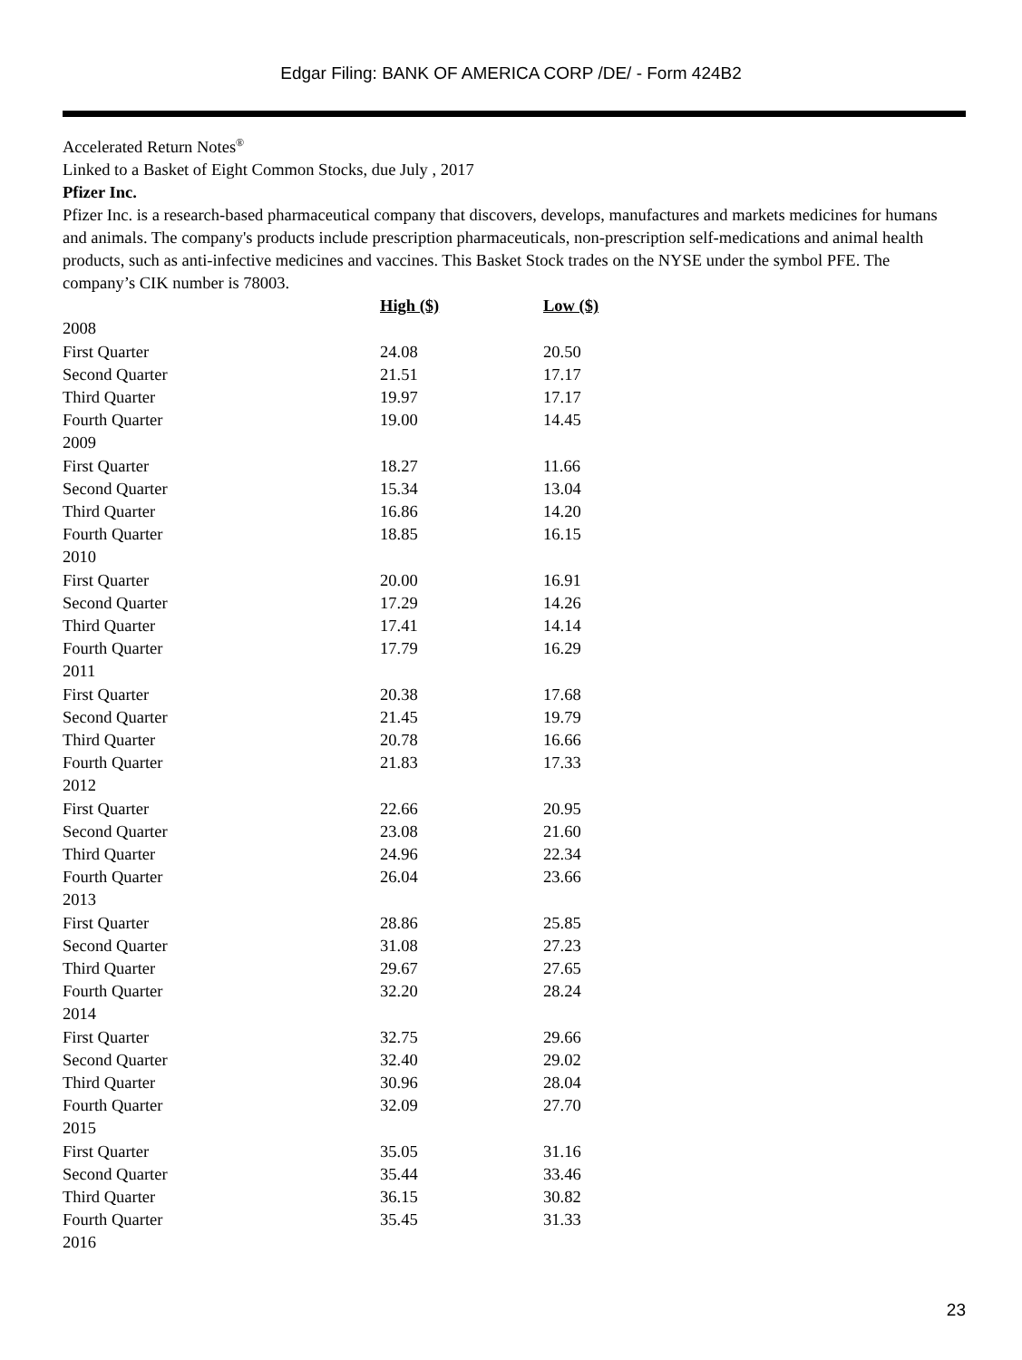Edgar Filing: BANK OF AMERICA CORP /DE/ - Form 424B2
Accelerated Return Notes<sup>®</sup>
Linked to a Basket of Eight Common Stocks, due July , 2017
Pfizer Inc.
Pfizer Inc. is a research-based pharmaceutical company that discovers, develops, manufactures and markets medicines for humans and animals. The company's products include prescription pharmaceuticals, non-prescription self-medications and animal health products, such as anti-infective medicines and vaccines. This Basket Stock trades on the NYSE under the symbol PFE. The company’s CIK number is 78003.
| | High ($) | Low ($) |
| 2008 | | |
| First Quarter | 24.08 | 20.50 |
| Second Quarter | 21.51 | 17.17 |
| Third Quarter | 19.97 | 17.17 |
| Fourth Quarter | 19.00 | 14.45 |
| 2009 | | |
| First Quarter | 18.27 | 11.66 |
| Second Quarter | 15.34 | 13.04 |
| Third Quarter | 16.86 | 14.20 |
| Fourth Quarter | 18.85 | 16.15 |
| 2010 | | |
| First Quarter | 20.00 | 16.91 |
| Second Quarter | 17.29 | 14.26 |
| Third Quarter | 17.41 | 14.14 |
| Fourth Quarter | 17.79 | 16.29 |
| 2011 | | |
| First Quarter | 20.38 | 17.68 |
| Second Quarter | 21.45 | 19.79 |
| Third Quarter | 20.78 | 16.66 |
| Fourth Quarter | 21.83 | 17.33 |
| 2012 | | |
| First Quarter | 22.66 | 20.95 |
| Second Quarter | 23.08 | 21.60 |
| Third Quarter | 24.96 | 22.34 |
| Fourth Quarter | 26.04 | 23.66 |
| 2013 | | |
| First Quarter | 28.86 | 25.85 |
| Second Quarter | 31.08 | 27.23 |
| Third Quarter | 29.67 | 27.65 |
| Fourth Quarter | 32.20 | 28.24 |
| 2014 | | |
| First Quarter | 32.75 | 29.66 |
| Second Quarter | 32.40 | 29.02 |
| Third Quarter | 30.96 | 28.04 |
| Fourth Quarter | 32.09 | 27.70 |
| 2015 | | |
| First Quarter | 35.05 | 31.16 |
| Second Quarter | 35.44 | 33.46 |
| Third Quarter | 36.15 | 30.82 |
| Fourth Quarter | 35.45 | 31.33 |
| 2016 | | |
23